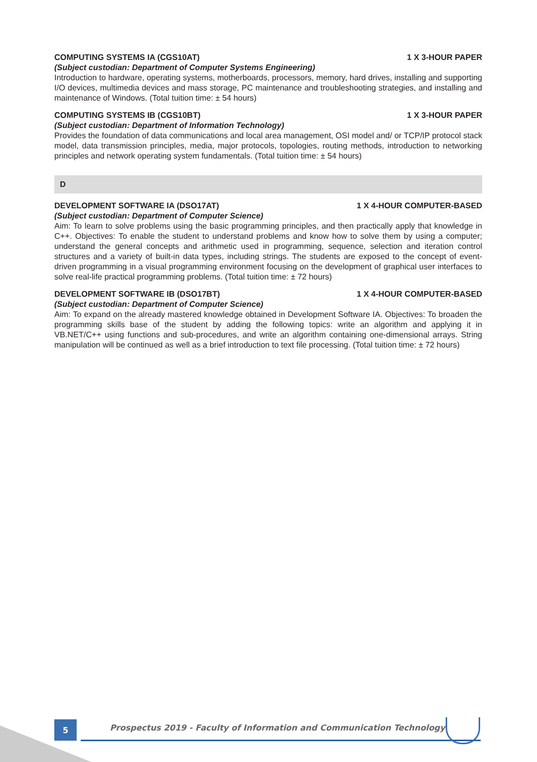COMPUTING SYSTEMS IA (CGS10AT) 1 X 3-HOUR PAPER
(Subject custodian: Department of Computer Systems Engineering)
Introduction to hardware, operating systems, motherboards, processors, memory, hard drives, installing and supporting I/O devices, multimedia devices and mass storage, PC maintenance and troubleshooting strategies, and installing and maintenance of Windows. (Total tuition time: ± 54 hours)
COMPUTING SYSTEMS IB (CGS10BT) 1 X 3-HOUR PAPER
(Subject custodian: Department of Information Technology)
Provides the foundation of data communications and local area management, OSI model and/ or TCP/IP protocol stack model, data transmission principles, media, major protocols, topologies, routing methods, introduction to networking principles and network operating system fundamentals. (Total tuition time: ± 54 hours)
D
DEVELOPMENT SOFTWARE IA (DSO17AT) 1 X 4-HOUR COMPUTER-BASED
(Subject custodian: Department of Computer Science)
Aim: To learn to solve problems using the basic programming principles, and then practically apply that knowledge in C++. Objectives: To enable the student to understand problems and know how to solve them by using a computer; understand the general concepts and arithmetic used in programming, sequence, selection and iteration control structures and a variety of built-in data types, including strings. The students are exposed to the concept of event-driven programming in a visual programming environment focusing on the development of graphical user interfaces to solve real-life practical programming problems. (Total tuition time: ± 72 hours)
DEVELOPMENT SOFTWARE IB (DSO17BT) 1 X 4-HOUR COMPUTER-BASED
(Subject custodian: Department of Computer Science)
Aim: To expand on the already mastered knowledge obtained in Development Software IA. Objectives: To broaden the programming skills base of the student by adding the following topics: write an algorithm and applying it in VB.NET/C++ using functions and sub-procedures, and write an algorithm containing one-dimensional arrays. String manipulation will be continued as well as a brief introduction to text file processing. (Total tuition time: ± 72 hours)
5
Prospectus 2019 - Faculty of Information and Communication Technology